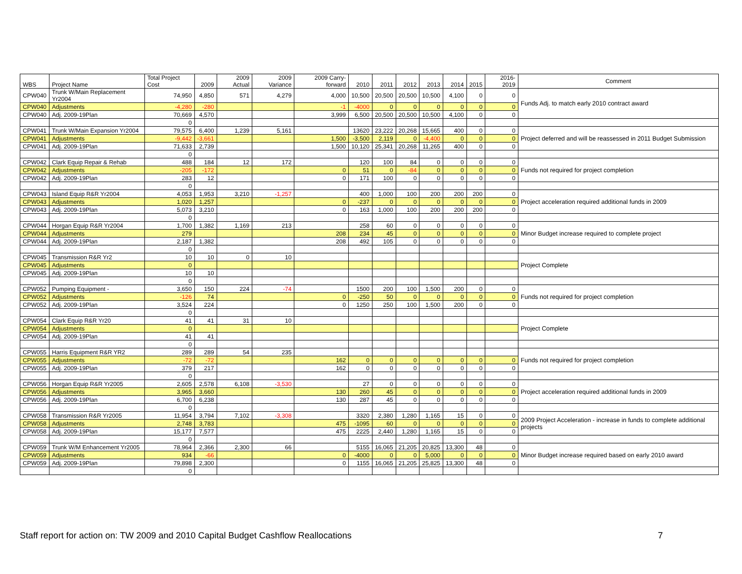| WBS | Project Name | Total Project Cost | 2009 | 2009 Actual | 2009 Variance | 2009 Carry-forward | 2010 | 2011 | 2012 | 2013 | 2014 | 2015 | 2016-2019 | Comment |
| --- | --- | --- | --- | --- | --- | --- | --- | --- | --- | --- | --- | --- | --- | --- |
| CPW040 | Trunk W/Main Replacement Yr2004 | 74,950 | 4,850 | 571 | 4,279 | 4,000 | 10,500 | 20,500 | 20,500 | 10,500 | 4,100 | 0 | 0 | Funds Adj. to match early 2010 contract award |
| CPW040 | Adjustments | -4,280 | -280 | | | -1 | -4000 | 0 | 0 | 0 | 0 | 0 | 0 | |
| CPW040 | Adj. 2009-19Plan | 70,669 | 4,570 | | | 3,999 | 6,500 | 20,500 | 20,500 | 10,500 | 4,100 | 0 | 0 | |
| | | 0 | | | | | | | | | | | | |
| CPW041 | Trunk W/Main Expansion Yr2004 | 79,575 | 6,400 | 1,239 | 5,161 | | 13620 | 23,222 | 20,268 | 15,665 | 400 | 0 | 0 | Project deferred and will be reassessed in 2011 Budget Submission |
| CPW041 | Adjustments | -9,442 | -3,661 | | | 1,500 | -3,500 | 2,119 | 0 | -4,400 | 0 | 0 | 0 | |
| CPW041 | Adj. 2009-19Plan | 71,633 | 2,739 | | | 1,500 | 10,120 | 25,341 | 20,268 | 11,265 | 400 | 0 | 0 | |
| | | 0 | | | | | | | | | | | | |
| CPW042 | Clark Equip Repair & Rehab | 488 | 184 | 12 | 172 | | 120 | 100 | 84 | 0 | 0 | 0 | 0 | Funds not required for project completion |
| CPW042 | Adjustments | -205 | -172 | | | 0 | 51 | 0 | -84 | 0 | 0 | 0 | 0 | |
| CPW042 | Adj. 2009-19Plan | 283 | 12 | | | 0 | 171 | 100 | 0 | 0 | 0 | 0 | 0 | |
| | | 0 | | | | | | | | | | | | |
| CPW043 | Island Equip R&R Yr2004 | 4,053 | 1,953 | 3,210 | -1,257 | | 400 | 1,000 | 100 | 200 | 200 | 200 | 0 | Project acceleration required additional funds in 2009 |
| CPW043 | Adjustments | 1,020 | 1,257 | | | 0 | -237 | 0 | 0 | 0 | 0 | 0 | 0 | |
| CPW043 | Adj. 2009-19Plan | 5,073 | 3,210 | | | 0 | 163 | 1,000 | 100 | 200 | 200 | 200 | 0 | |
| | | 0 | | | | | | | | | | | | |
| CPW044 | Horgan Equip R&R Yr2004 | 1,700 | 1,382 | 1,169 | 213 | | 258 | 60 | 0 | 0 | 0 | 0 | 0 | Minor Budget increase required to complete project |
| CPW044 | Adjustments | 279 | | | | 208 | 234 | 45 | 0 | 0 | 0 | 0 | 0 | |
| CPW044 | Adj. 2009-19Plan | 2,187 | 1,382 | | | 208 | 492 | 105 | 0 | 0 | 0 | 0 | 0 | |
| | | 0 | | | | | | | | | | | | |
| CPW045 | Transmission R&R Yr2 | 10 | 10 | 0 | 10 | | | | | | | | | Project Complete |
| CPW045 | Adjustments | 0 | | | | | | | | | | | | |
| CPW045 | Adj. 2009-19Plan | 10 | 10 | | | | | | | | | | | |
| | | 0 | | | | | | | | | | | | |
| CPW052 | Pumping Equipment - | 3,650 | 150 | 224 | -74 | | 1500 | 200 | 100 | 1,500 | 200 | 0 | 0 | Funds not required for project completion |
| CPW052 | Adjustments | -126 | 74 | | | 0 | -250 | 50 | 0 | 0 | 0 | 0 | 0 | |
| CPW052 | Adj. 2009-19Plan | 3,524 | 224 | | | 0 | 1250 | 250 | 100 | 1,500 | 200 | 0 | 0 | |
| | | 0 | | | | | | | | | | | | |
| CPW054 | Clark Equip R&R Yr20 | 41 | 41 | 31 | 10 | | | | | | | | | Project Complete |
| CPW054 | Adjustments | 0 | | | | | | | | | | | | |
| CPW054 | Adj. 2009-19Plan | 41 | 41 | | | | | | | | | | | |
| | | 0 | | | | | | | | | | | | |
| CPW055 | Harris Equipment R&R YR2 | 289 | 289 | 54 | 235 | | | | | | | | | Funds not required for project completion |
| CPW055 | Adjustments | -72 | -72 | | | 162 | 0 | 0 | 0 | 0 | 0 | 0 | 0 | |
| CPW055 | Adj. 2009-19Plan | 379 | 217 | | | 162 | 0 | 0 | 0 | 0 | 0 | 0 | 0 | |
| | | 0 | | | | | | | | | | | | |
| CPW056 | Horgan Equip R&R Yr2005 | 2,605 | 2,578 | 6,108 | -3,530 | | 27 | 0 | 0 | 0 | 0 | 0 | 0 | Project acceleration required additional funds in 2009 |
| CPW056 | Adjustments | 3,965 | 3,660 | | | 130 | 260 | 45 | 0 | 0 | 0 | 0 | 0 | |
| CPW056 | Adj. 2009-19Plan | 6,700 | 6,238 | | | 130 | 287 | 45 | 0 | 0 | 0 | 0 | 0 | |
| | | 0 | | | | | | | | | | | | |
| CPW058 | Transmission R&R Yr2005 | 11,954 | 3,794 | 7,102 | -3,308 | | 3320 | 2,380 | 1,280 | 1,165 | 15 | 0 | 0 | 2009 Project Acceleration - increase in funds to complete additional projects |
| CPW058 | Adjustments | 2,748 | 3,783 | | | 475 | -1095 | 60 | 0 | 0 | 0 | 0 | 0 | |
| CPW058 | Adj. 2009-19Plan | 15,177 | 7,577 | | | 475 | 2225 | 2,440 | 1,280 | 1,165 | 15 | 0 | 0 | |
| | | 0 | | | | | | | | | | | | |
| CPW059 | Trunk W/M Enhancement Yr2005 | 78,964 | 2,366 | 2,300 | 66 | | 5155 | 16,065 | 21,205 | 20,825 | 13,300 | 48 | 0 | Minor Budget increase required based on early 2010 award |
| CPW059 | Adjustments | 934 | -66 | | | 0 | -4000 | 0 | 0 | 5,000 | 0 | 0 | 0 | |
| CPW059 | Adj. 2009-19Plan | 79,898 | 2,300 | | | 0 | 1155 | 16,065 | 21,205 | 25,825 | 13,300 | 48 | 0 | |
| | | 0 | | | | | | | | | | | | |
Staff report for action on: TW 2009 and 2010 Capital Budget Cashflow Reallocations 7